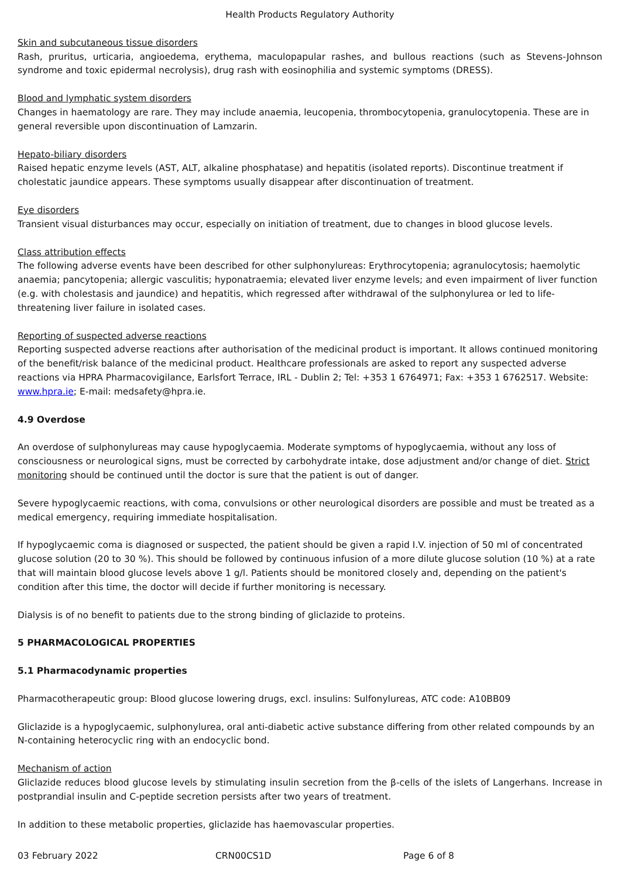Health Products Regulatory Authority
Skin and subcutaneous tissue disorders
Rash, pruritus, urticaria, angioedema, erythema, maculopapular rashes, and bullous reactions (such as Stevens-Johnson syndrome and toxic epidermal necrolysis), drug rash with eosinophilia and systemic symptoms (DRESS).
Blood and lymphatic system disorders
Changes in haematology are rare. They may include anaemia, leucopenia, thrombocytopenia, granulocytopenia. These are in general reversible upon discontinuation of Lamzarin.
Hepato-biliary disorders
Raised hepatic enzyme levels (AST, ALT, alkaline phosphatase) and hepatitis (isolated reports). Discontinue treatment if cholestatic jaundice appears. These symptoms usually disappear after discontinuation of treatment.
Eye disorders
Transient visual disturbances may occur, especially on initiation of treatment, due to changes in blood glucose levels.
Class attribution effects
The following adverse events have been described for other sulphonylureas: Erythrocytopenia; agranulocytosis; haemolytic anaemia; pancytopenia; allergic vasculitis; hyponatraemia; elevated liver enzyme levels; and even impairment of liver function (e.g. with cholestasis and jaundice) and hepatitis, which regressed after withdrawal of the sulphonylurea or led to life-threatening liver failure in isolated cases.
Reporting of suspected adverse reactions
Reporting suspected adverse reactions after authorisation of the medicinal product is important. It allows continued monitoring of the benefit/risk balance of the medicinal product. Healthcare professionals are asked to report any suspected adverse reactions via HPRA Pharmacovigilance, Earlsfort Terrace, IRL - Dublin 2; Tel: +353 1 6764971; Fax: +353 1 6762517. Website: www.hpra.ie; E-mail: medsafety@hpra.ie.
4.9 Overdose
An overdose of sulphonylureas may cause hypoglycaemia. Moderate symptoms of hypoglycaemia, without any loss of consciousness or neurological signs, must be corrected by carbohydrate intake, dose adjustment and/or change of diet. Strict monitoring should be continued until the doctor is sure that the patient is out of danger.
Severe hypoglycaemic reactions, with coma, convulsions or other neurological disorders are possible and must be treated as a medical emergency, requiring immediate hospitalisation.
If hypoglycaemic coma is diagnosed or suspected, the patient should be given a rapid I.V. injection of 50 ml of concentrated glucose solution (20 to 30 %). This should be followed by continuous infusion of a more dilute glucose solution (10 %) at a rate that will maintain blood glucose levels above 1 g/l. Patients should be monitored closely and, depending on the patient's condition after this time, the doctor will decide if further monitoring is necessary.
Dialysis is of no benefit to patients due to the strong binding of gliclazide to proteins.
5 PHARMACOLOGICAL PROPERTIES
5.1 Pharmacodynamic properties
Pharmacotherapeutic group: Blood glucose lowering drugs, excl. insulins: Sulfonylureas, ATC code: A10BB09
Gliclazide is a hypoglycaemic, sulphonylurea, oral anti-diabetic active substance differing from other related compounds by an N-containing heterocyclic ring with an endocyclic bond.
Mechanism of action
Gliclazide reduces blood glucose levels by stimulating insulin secretion from the β-cells of the islets of Langerhans. Increase in postprandial insulin and C-peptide secretion persists after two years of treatment.
In addition to these metabolic properties, gliclazide has haemovascular properties.
03 February 2022 CRN00CS1D Page 6 of 8